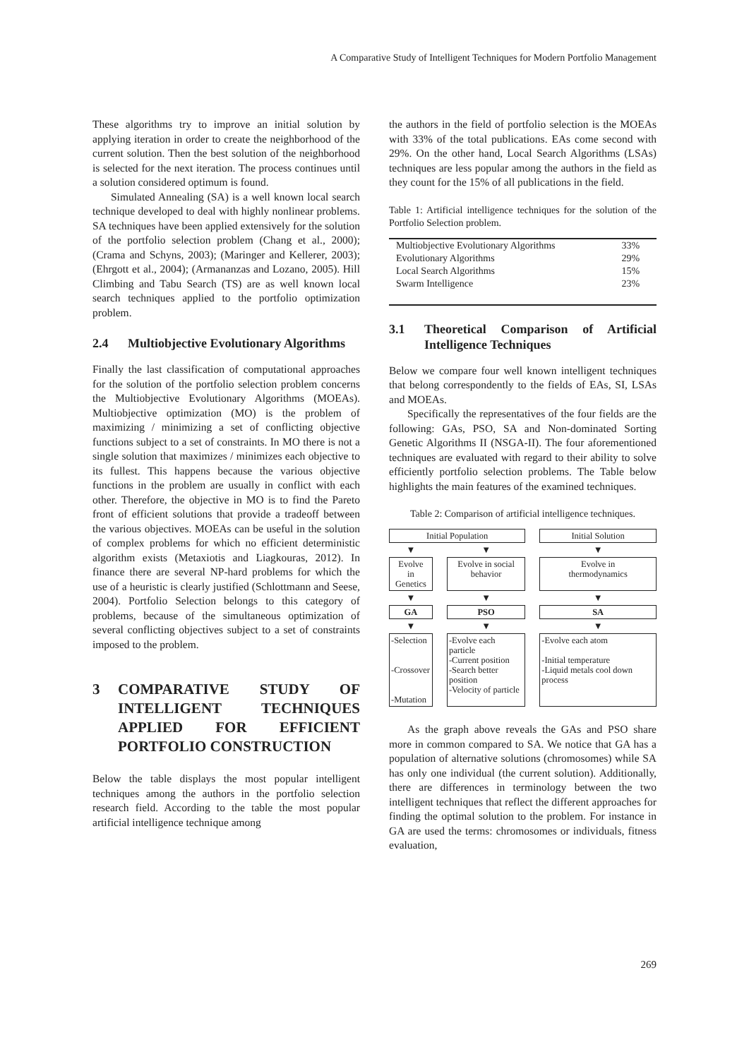A Comparative Study of Intelligent Techniques for Modern Portfolio Management
These algorithms try to improve an initial solution by applying iteration in order to create the neighborhood of the current solution. Then the best solution of the neighborhood is selected for the next iteration. The process continues until a solution considered optimum is found.
Simulated Annealing (SA) is a well known local search technique developed to deal with highly nonlinear problems. SA techniques have been applied extensively for the solution of the portfolio selection problem (Chang et al., 2000); (Crama and Schyns, 2003); (Maringer and Kellerer, 2003); (Ehrgott et al., 2004); (Armananzas and Lozano, 2005). Hill Climbing and Tabu Search (TS) are as well known local search techniques applied to the portfolio optimization problem.
2.4 Multiobjective Evolutionary Algorithms
Finally the last classification of computational approaches for the solution of the portfolio selection problem concerns the Multiobjective Evolutionary Algorithms (MOEAs). Multiobjective optimization (MO) is the problem of maximizing / minimizing a set of conflicting objective functions subject to a set of constraints. In MO there is not a single solution that maximizes / minimizes each objective to its fullest. This happens because the various objective functions in the problem are usually in conflict with each other. Therefore, the objective in MO is to find the Pareto front of efficient solutions that provide a tradeoff between the various objectives. MOEAs can be useful in the solution of complex problems for which no efficient deterministic algorithm exists (Metaxiotis and Liagkouras, 2012). In finance there are several NP-hard problems for which the use of a heuristic is clearly justified (Schlottmann and Seese, 2004). Portfolio Selection belongs to this category of problems, because of the simultaneous optimization of several conflicting objectives subject to a set of constraints imposed to the problem.
3 COMPARATIVE STUDY OF INTELLIGENT TECHNIQUES APPLIED FOR EFFICIENT PORTFOLIO CONSTRUCTION
Below the table displays the most popular intelligent techniques among the authors in the portfolio selection research field. According to the table the most popular artificial intelligence technique among
the authors in the field of portfolio selection is the MOEAs with 33% of the total publications. EAs come second with 29%. On the other hand, Local Search Algorithms (LSAs) techniques are less popular among the authors in the field as they count for the 15% of all publications in the field.
Table 1: Artificial intelligence techniques for the solution of the Portfolio Selection problem.
| Multiobjective Evolutionary Algorithms | 33% |
| Evolutionary Algorithms | 29% |
| Local Search Algorithms | 15% |
| Swarm Intelligence | 23% |
3.1 Theoretical Comparison of Artificial Intelligence Techniques
Below we compare four well known intelligent techniques that belong correspondently to the fields of EAs, SI, LSAs and MOEAs.
Specifically the representatives of the four fields are the following: GAs, PSO, SA and Non-dominated Sorting Genetic Algorithms II (NSGA-II). The four aforementioned techniques are evaluated with regard to their ability to solve efficiently portfolio selection problems. The Table below highlights the main features of the examined techniques.
Table 2: Comparison of artificial intelligence techniques.
| Initial Population | | Initial Solution |
| ▼ | ▼ | ▼ |
| Evolve in Genetics | Evolve in social behavior | Evolve in thermodynamics |
| ▼ | ▼ | ▼ |
| GA | PSO | SA |
| ▼ | ▼ | ▼ |
| -Selection -Crossover -Mutation | -Evolve each particle -Current position -Search better position -Velocity of particle | -Evolve each atom -Initial temperature -Liquid metals cool down process |
As the graph above reveals the GAs and PSO share more in common compared to SA. We notice that GA has a population of alternative solutions (chromosomes) while SA has only one individual (the current solution). Additionally, there are differences in terminology between the two intelligent techniques that reflect the different approaches for finding the optimal solution to the problem. For instance in GA are used the terms: chromosomes or individuals, fitness evaluation,
269